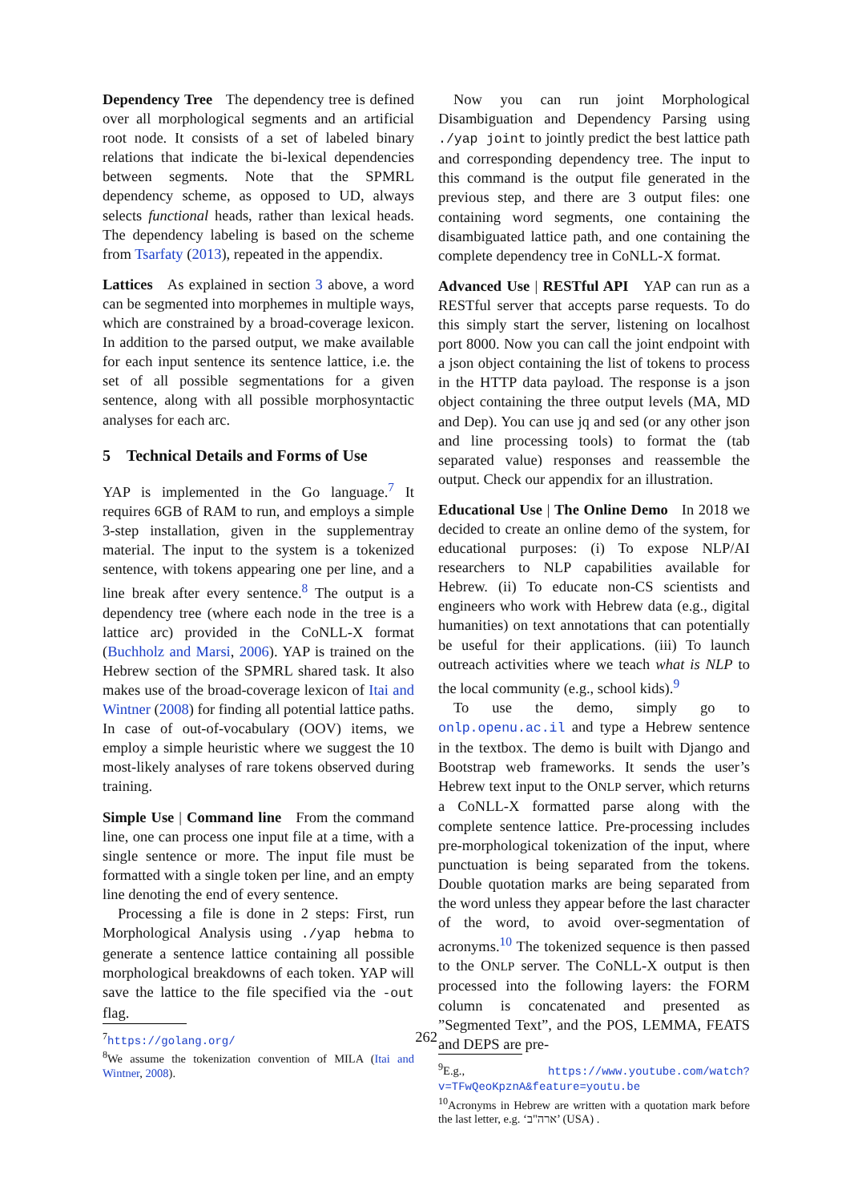Dependency Tree The dependency tree is defined over all morphological segments and an artificial root node. It consists of a set of labeled binary relations that indicate the bi-lexical dependencies between segments. Note that the SPMRL dependency scheme, as opposed to UD, always selects functional heads, rather than lexical heads. The dependency labeling is based on the scheme from Tsarfaty (2013), repeated in the appendix.
Lattices As explained in section 3 above, a word can be segmented into morphemes in multiple ways, which are constrained by a broad-coverage lexicon. In addition to the parsed output, we make available for each input sentence its sentence lattice, i.e. the set of all possible segmentations for a given sentence, along with all possible morphosyntactic analyses for each arc.
5 Technical Details and Forms of Use
YAP is implemented in the Go language.<sup>7</sup> It requires 6GB of RAM to run, and employs a simple 3-step installation, given in the supplementray material. The input to the system is a tokenized sentence, with tokens appearing one per line, and a line break after every sentence.<sup>8</sup> The output is a dependency tree (where each node in the tree is a lattice arc) provided in the CoNLL-X format (Buchholz and Marsi, 2006). YAP is trained on the Hebrew section of the SPMRL shared task. It also makes use of the broad-coverage lexicon of Itai and Wintner (2008) for finding all potential lattice paths. In case of out-of-vocabulary (OOV) items, we employ a simple heuristic where we suggest the 10 most-likely analyses of rare tokens observed during training.
Simple Use | Command line From the command line, one can process one input file at a time, with a single sentence or more. The input file must be formatted with a single token per line, and an empty line denoting the end of every sentence.
Processing a file is done in 2 steps: First, run Morphological Analysis using ./yap hebma to generate a sentence lattice containing all possible morphological breakdowns of each token. YAP will save the lattice to the file specified via the -out flag.
<sup>7</sup> https://golang.org/
<sup>8</sup> We assume the tokenization convention of MILA (Itai and Wintner, 2008).
Now you can run joint Morphological Disambiguation and Dependency Parsing using ./yap joint to jointly predict the best lattice path and corresponding dependency tree. The input to this command is the output file generated in the previous step, and there are 3 output files: one containing word segments, one containing the disambiguated lattice path, and one containing the complete dependency tree in CoNLL-X format.
Advanced Use | RESTful API YAP can run as a RESTful server that accepts parse requests. To do this simply start the server, listening on localhost port 8000. Now you can call the joint endpoint with a json object containing the list of tokens to process in the HTTP data payload. The response is a json object containing the three output levels (MA, MD and Dep). You can use jq and sed (or any other json and line processing tools) to format the (tab separated value) responses and reassemble the output. Check our appendix for an illustration.
Educational Use | The Online Demo In 2018 we decided to create an online demo of the system, for educational purposes: (i) To expose NLP/AI researchers to NLP capabilities available for Hebrew. (ii) To educate non-CS scientists and engineers who work with Hebrew data (e.g., digital humanities) on text annotations that can potentially be useful for their applications. (iii) To launch outreach activities where we teach what is NLP to the local community (e.g., school kids).<sup>9</sup>
To use the demo, simply go to onlp.openu.ac.il and type a Hebrew sentence in the textbox. The demo is built with Django and Bootstrap web frameworks. It sends the user’s Hebrew text input to the ONLP server, which returns a CoNLL-X formatted parse along with the complete sentence lattice. Pre-processing includes pre-morphological tokenization of the input, where punctuation is being separated from the tokens. Double quotation marks are being separated from the word unless they appear before the last character of the word, to avoid over-segmentation of acronyms.<sup>10</sup> The tokenized sequence is then passed to the ONLP server. The CoNLL-X output is then processed into the following layers: the FORM column is concatenated and presented as ”Segmented Text”, and the POS, LEMMA, FEATS and DEPS are pre-
<sup>9</sup> E.g., https://www.youtube.com/watch?v=TFwQeoKpznA&feature=youtu.be
<sup>10</sup> Acronyms in Hebrew are written with a quotation mark before the last letter, e.g. ‘ארה"ב’ (USA) .
262